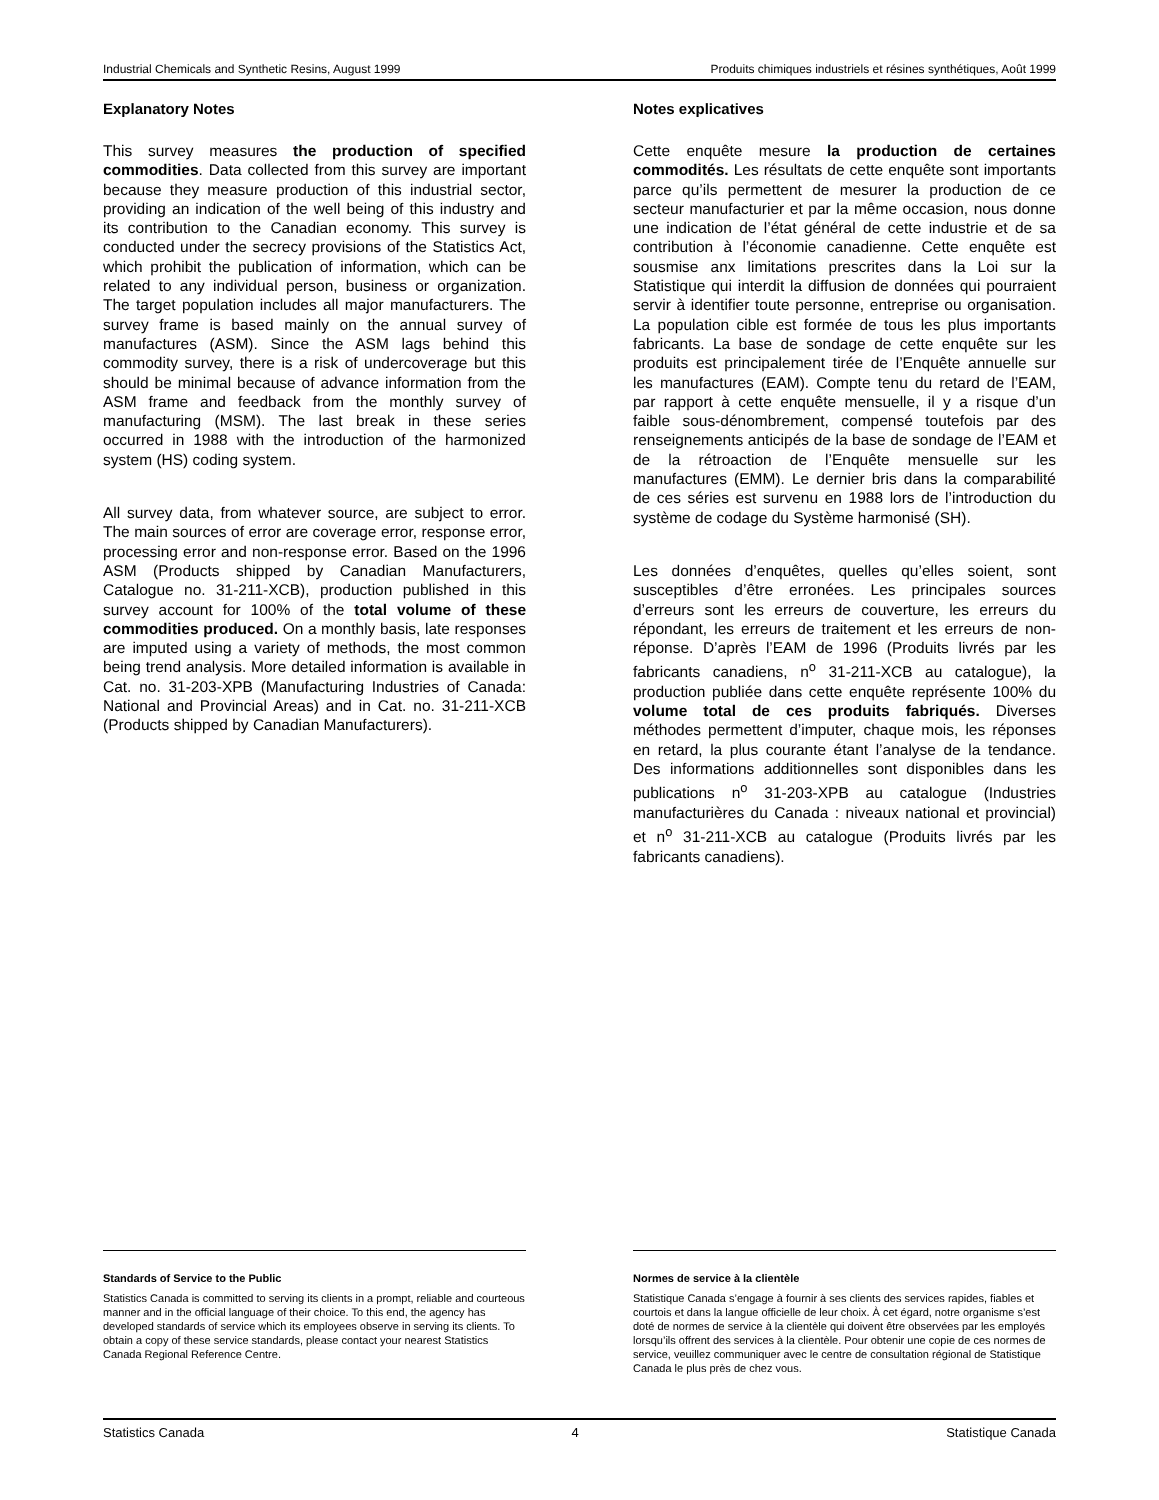Industrial Chemicals and Synthetic Resins, August 1999 Produits chimiques industriels et résines synthétiques, Août 1999
Explanatory Notes
This survey measures the production of specified commodities. Data collected from this survey are important because they measure production of this industrial sector, providing an indication of the well being of this industry and its contribution to the Canadian economy. This survey is conducted under the secrecy provisions of the Statistics Act, which prohibit the publication of information, which can be related to any individual person, business or organization. The target population includes all major manufacturers. The survey frame is based mainly on the annual survey of manufactures (ASM). Since the ASM lags behind this commodity survey, there is a risk of undercoverage but this should be minimal because of advance information from the ASM frame and feedback from the monthly survey of manufacturing (MSM). The last break in these series occurred in 1988 with the introduction of the harmonized system (HS) coding system.
All survey data, from whatever source, are subject to error. The main sources of error are coverage error, response error, processing error and non-response error. Based on the 1996 ASM (Products shipped by Canadian Manufacturers, Catalogue no. 31-211-XCB), production published in this survey account for 100% of the total volume of these commodities produced. On a monthly basis, late responses are imputed using a variety of methods, the most common being trend analysis. More detailed information is available in Cat. no. 31-203-XPB (Manufacturing Industries of Canada: National and Provincial Areas) and in Cat. no. 31-211-XCB (Products shipped by Canadian Manufacturers).
Notes explicatives
Cette enquête mesure la production de certaines commodités. Les résultats de cette enquête sont importants parce qu’ils permettent de mesurer la production de ce secteur manufacturier et par la même occasion, nous donne une indication de l’état général de cette industrie et de sa contribution à l’économie canadienne. Cette enquête est sousmise anx limitations prescrites dans la Loi sur la Statistique qui interdit la diffusion de données qui pourraient servir à identifier toute personne, entreprise ou organisation. La population cible est formée de tous les plus importants fabricants. La base de sondage de cette enquête sur les produits est principalement tirée de l’Enquête annuelle sur les manufactures (EAM). Compte tenu du retard de l’EAM, par rapport à cette enquête mensuelle, il y a risque d’un faible sous-dénombrement, compensé toutefois par des renseignements anticipés de la base de sondage de l’EAM et de la rétroaction de l’Enquête mensuelle sur les manufactures (EMM). Le dernier bris dans la comparabilité de ces séries est survenu en 1988 lors de l’introduction du système de codage du Système harmonisé (SH).
Les données d’enquêtes, quelles qu’elles soient, sont susceptibles d’être erronées. Les principales sources d’erreurs sont les erreurs de couverture, les erreurs du répondant, les erreurs de traitement et les erreurs de non-réponse. D’après l’EAM de 1996 (Produits livrés par les fabricants canadiens, n<sup>o</sup> 31-211-XCB au catalogue), la production publiée dans cette enquête représente 100% du volume total de ces produits fabriqués. Diverses méthodes permettent d’imputer, chaque mois, les réponses en retard, la plus courante étant l’analyse de la tendance. Des informations additionnelles sont disponibles dans les publications n<sup>o</sup> 31-203-XPB au catalogue (Industries manufacturières du Canada : niveaux national et provincial) et n<sup>o</sup> 31-211-XCB au catalogue (Produits livrés par les fabricants canadiens).
Standards of Service to the Public
Statistics Canada is committed to serving its clients in a prompt, reliable and courteous manner and in the official language of their choice. To this end, the agency has developed standards of service which its employees observe in serving its clients. To obtain a copy of these service standards, please contact your nearest Statistics Canada Regional Reference Centre.
Normes de service à la clientèle
Statistique Canada s’engage à fournir à ses clients des services rapides, fiables et courtois et dans la langue officielle de leur choix. À cet égard, notre organisme s’est doté de normes de service à la clientèle qui doivent être observées par les employés lorsqu’ils offrent des services à la clientèle. Pour obtenir une copie de ces normes de service, veuillez communiquer avec le centre de consultation régional de Statistique Canada le plus près de chez vous.
Statistics Canada 4 Statistique Canada